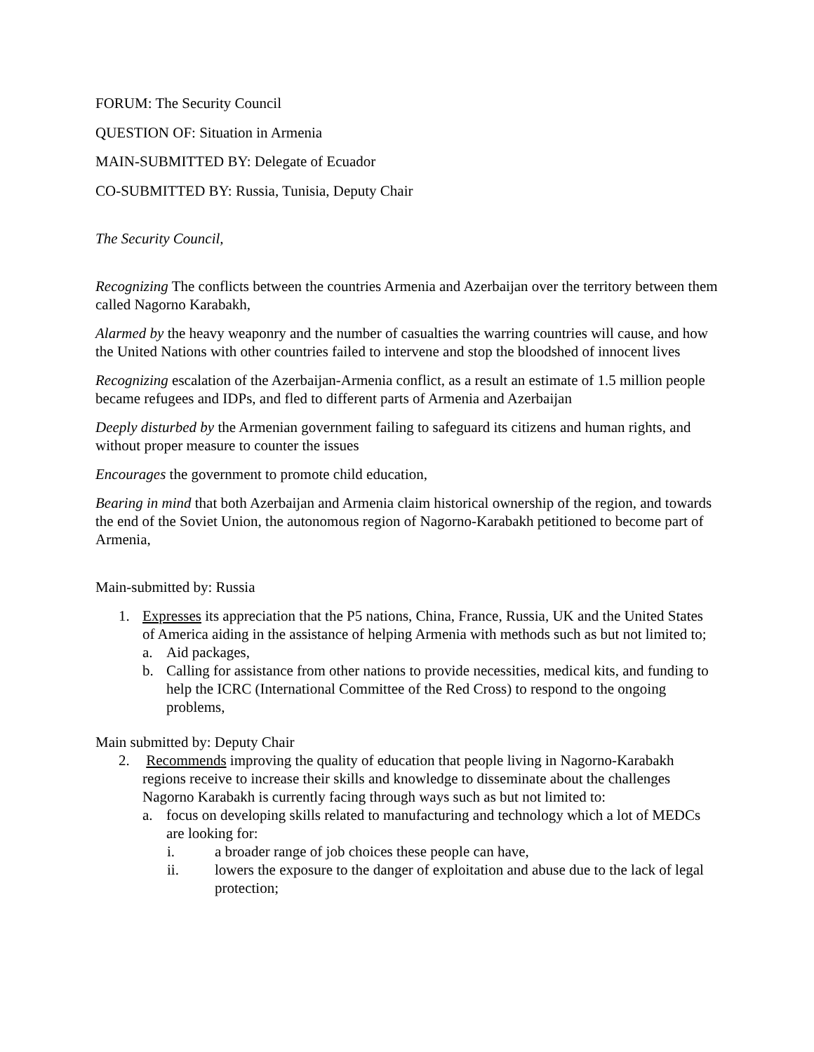FORUM: The Security Council
QUESTION OF: Situation in Armenia
MAIN-SUBMITTED BY: Delegate of Ecuador
CO-SUBMITTED BY: Russia, Tunisia, Deputy Chair
The Security Council,
Recognizing The conflicts between the countries Armenia and Azerbaijan over the territory between them called Nagorno Karabakh,
Alarmed by the heavy weaponry and the number of casualties the warring countries will cause, and how the United Nations with other countries failed to intervene and stop the bloodshed of innocent lives
Recognizing escalation of the Azerbaijan-Armenia conflict, as a result an estimate of 1.5 million people became refugees and IDPs, and fled to different parts of Armenia and Azerbaijan
Deeply disturbed by the Armenian government failing to safeguard its citizens and human rights, and without proper measure to counter the issues
Encourages the government to promote child education,
Bearing in mind that both Azerbaijan and Armenia claim historical ownership of the region, and towards the end of the Soviet Union, the autonomous region of Nagorno-Karabakh petitioned to become part of Armenia,
Main-submitted by: Russia
1. Expresses its appreciation that the P5 nations, China, France, Russia, UK and the United States of America aiding in the assistance of helping Armenia with methods such as but not limited to;
a. Aid packages,
b. Calling for assistance from other nations to provide necessities, medical kits, and funding to help the ICRC (International Committee of the Red Cross) to respond to the ongoing problems,
Main submitted by: Deputy Chair
2. Recommends improving the quality of education that people living in Nagorno-Karabakh regions receive to increase their skills and knowledge to disseminate about the challenges Nagorno Karabakh is currently facing through ways such as but not limited to:
a. focus on developing skills related to manufacturing and technology which a lot of MEDCs are looking for:
i. a broader range of job choices these people can have,
ii. lowers the exposure to the danger of exploitation and abuse due to the lack of legal protection;